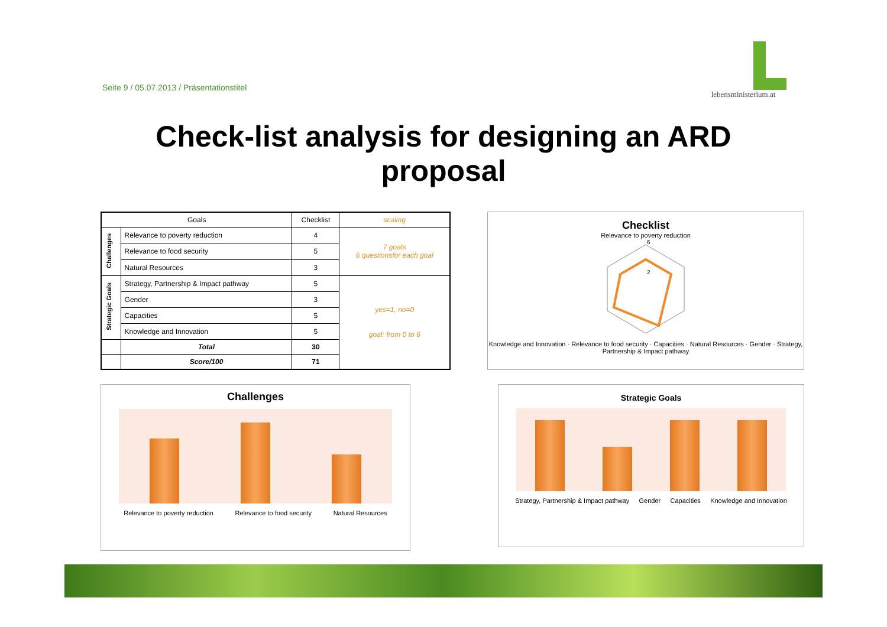Seite 9 / 05.07.2013 / Präsentationstitel
lebensministerium.at
Check-list analysis for designing an ARD
proposal
| Goals | | Checklist | scaling |
| --- | --- | --- | --- |
| Challenges | Relevance to poverty reduction | 4 | 7 goals 6 questionsfor each goal |
| | Relevance to food security | 5 | |
| | Natural Resources | 3 | |
| Strategic Goals | Strategy, Partnership & Impact pathway | 5 | yes=1, no=0 goal: from 0 to 6 |
| | Gender | 3 | |
| | Capacities | 5 | |
| | Knowledge and Innovation | 5 | |
| | Total | 30 | |
| | Score/100 | 71 | |
Checklist
Relevance to poverty reduction
6
2
Knowledge and Innovation · Relevance to food security · Capacities · Natural Resources · Gender · Strategy, Partnership & Impact pathway
Challenges
Relevance to poverty reduction Relevance to food security Natural Resources
Strategic Goals
Strategy, Partnership & Impact pathway Gender Capacities Knowledge and Innovation